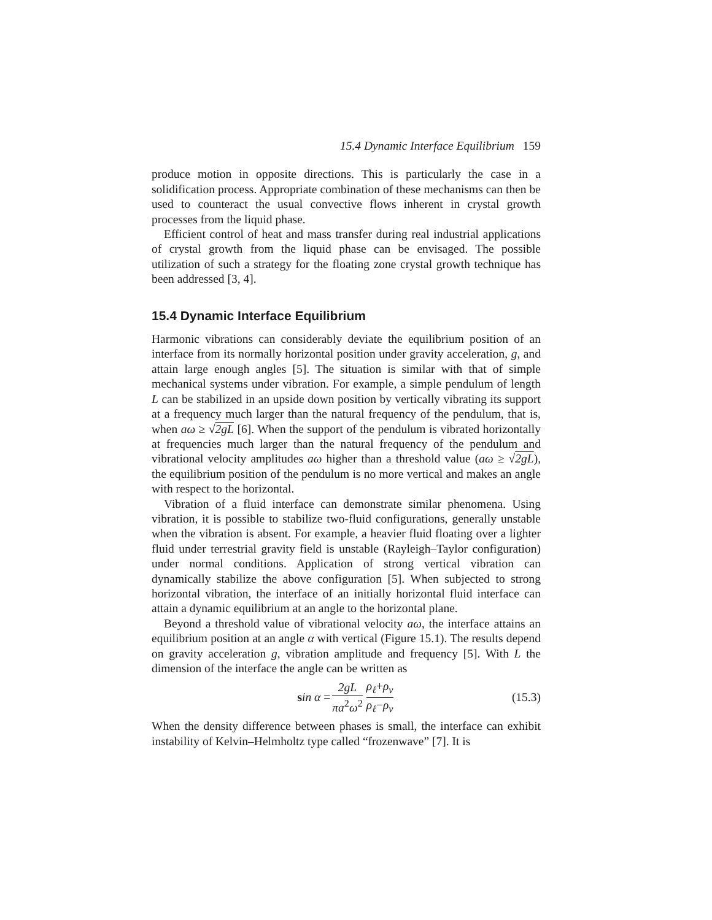15.4 Dynamic Interface Equilibrium 159
produce motion in opposite directions. This is particularly the case in a solidification process. Appropriate combination of these mechanisms can then be used to counteract the usual convective flows inherent in crystal growth processes from the liquid phase.
Efficient control of heat and mass transfer during real industrial applications of crystal growth from the liquid phase can be envisaged. The possible utilization of such a strategy for the floating zone crystal growth technique has been addressed [3, 4].
15.4 Dynamic Interface Equilibrium
Harmonic vibrations can considerably deviate the equilibrium position of an interface from its normally horizontal position under gravity acceleration, g, and attain large enough angles [5]. The situation is similar with that of simple mechanical systems under vibration. For example, a simple pendulum of length L can be stabilized in an upside down position by vertically vibrating its support at a frequency much larger than the natural frequency of the pendulum, that is, when aω ≥ √2gL [6]. When the support of the pendulum is vibrated horizontally at frequencies much larger than the natural frequency of the pendulum and vibrational velocity amplitudes aω higher than a threshold value (aω ≥ √2gL), the equilibrium position of the pendulum is no more vertical and makes an angle with respect to the horizontal.
Vibration of a fluid interface can demonstrate similar phenomena. Using vibration, it is possible to stabilize two-fluid configurations, generally unstable when the vibration is absent. For example, a heavier fluid floating over a lighter fluid under terrestrial gravity field is unstable (Rayleigh–Taylor configuration) under normal conditions. Application of strong vertical vibration can dynamically stabilize the above configuration [5]. When subjected to strong horizontal vibration, the interface of an initially horizontal fluid interface can attain a dynamic equilibrium at an angle to the horizontal plane.
Beyond a threshold value of vibrational velocity aω, the interface attains an equilibrium position at an angle α with vertical (Figure 15.1). The results depend on gravity acceleration g, vibration amplitude and frequency [5]. With L the dimension of the interface the angle can be written as
sin α = 2gL πa<sup>2</sup>ω<sup>2</sup> ρ<sub>ℓ</sub>+ρ<sub>v</sub> ρ<sub>ℓ</sub>−ρ<sub>v</sub> (15.3)
When the density difference between phases is small, the interface can exhibit instability of Kelvin–Helmholtz type called “frozenwave” [7]. It is